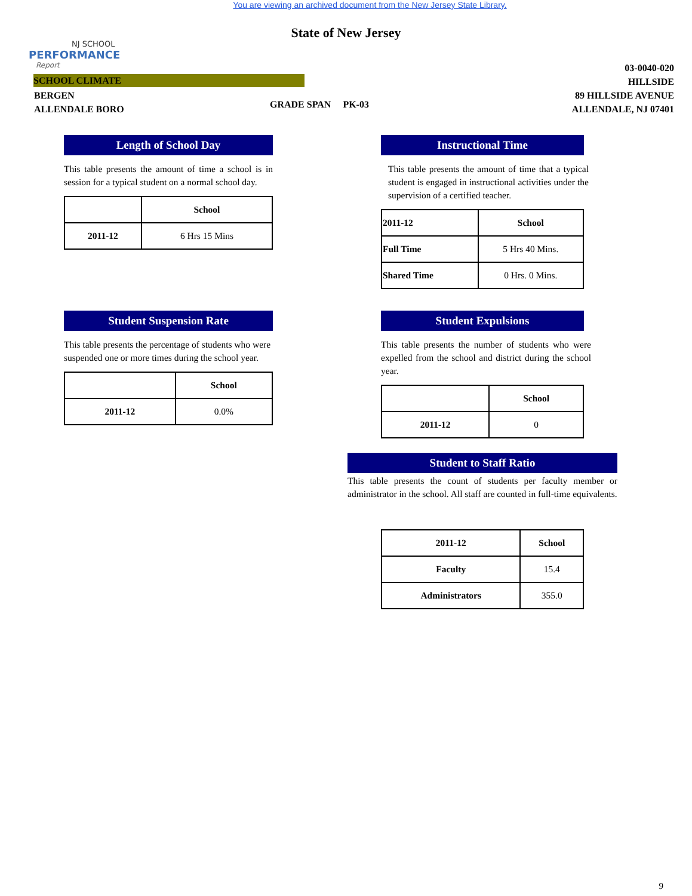You are viewing an archived document from the New Jersey State Library.
NJ SCHOOL
PERFORMANCE
Report
State of New Jersey
03-0040-020
HILLSIDE
89 HILLSIDE AVENUE
ALLENDALE, NJ 07401
SCHOOL CLIMATE
BERGEN
ALLENDALE BORO
GRADE SPAN PK-03
Length of School Day
This table presents the amount of time a school is in session for a typical student on a normal school day.
| | School |
| --- | --- |
| 2011-12 | 6 Hrs 15 Mins |
Instructional Time
This table presents the amount of time that a typical student is engaged in instructional activities under the supervision of a certified teacher.
| 2011-12 | School |
| --- | --- |
| Full Time | 5 Hrs 40 Mins. |
| Shared Time | 0 Hrs. 0 Mins. |
Student Suspension Rate
This table presents the percentage of students who were suspended one or more times during the school year.
| | School |
| --- | --- |
| 2011-12 | 0.0% |
Student Expulsions
This table presents the number of students who were expelled from the school and district during the school year.
| | School |
| --- | --- |
| 2011-12 | 0 |
Student to Staff Ratio
This table presents the count of students per faculty member or administrator in the school. All staff are counted in full-time equivalents.
| 2011-12 | School |
| --- | --- |
| Faculty | 15.4 |
| Administrators | 355.0 |
9